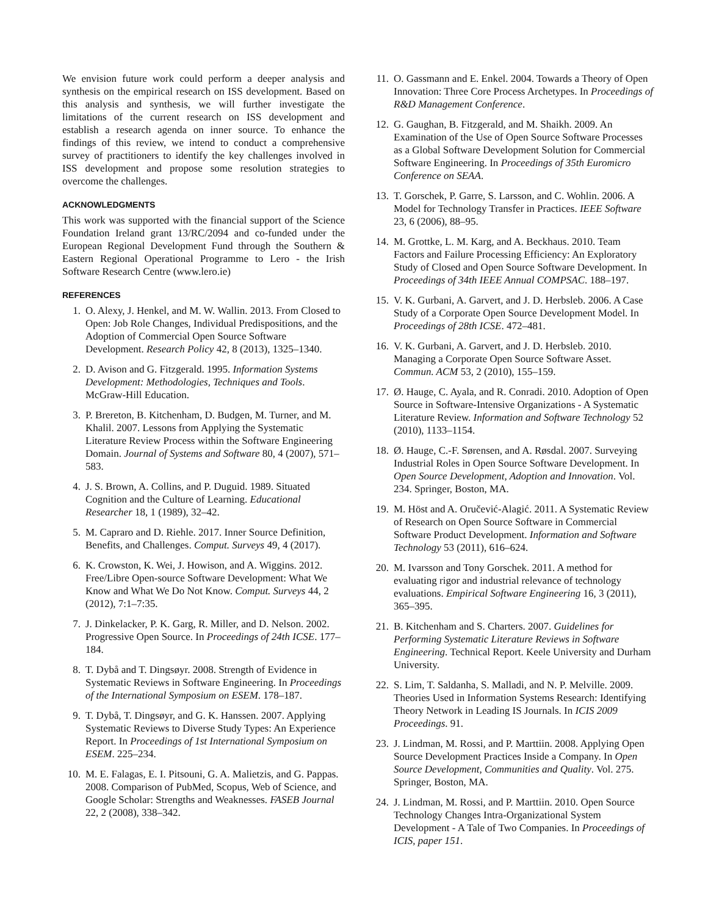We envision future work could perform a deeper analysis and synthesis on the empirical research on ISS development. Based on this analysis and synthesis, we will further investigate the limitations of the current research on ISS development and establish a research agenda on inner source. To enhance the findings of this review, we intend to conduct a comprehensive survey of practitioners to identify the key challenges involved in ISS development and propose some resolution strategies to overcome the challenges.
ACKNOWLEDGMENTS
This work was supported with the financial support of the Science Foundation Ireland grant 13/RC/2094 and co-funded under the European Regional Development Fund through the Southern & Eastern Regional Operational Programme to Lero - the Irish Software Research Centre (www.lero.ie)
REFERENCES
1. O. Alexy, J. Henkel, and M. W. Wallin. 2013. From Closed to Open: Job Role Changes, Individual Predispositions, and the Adoption of Commercial Open Source Software Development. Research Policy 42, 8 (2013), 1325–1340.
2. D. Avison and G. Fitzgerald. 1995. Information Systems Development: Methodologies, Techniques and Tools. McGraw-Hill Education.
3. P. Brereton, B. Kitchenham, D. Budgen, M. Turner, and M. Khalil. 2007. Lessons from Applying the Systematic Literature Review Process within the Software Engineering Domain. Journal of Systems and Software 80, 4 (2007), 571–583.
4. J. S. Brown, A. Collins, and P. Duguid. 1989. Situated Cognition and the Culture of Learning. Educational Researcher 18, 1 (1989), 32–42.
5. M. Capraro and D. Riehle. 2017. Inner Source Definition, Benefits, and Challenges. Comput. Surveys 49, 4 (2017).
6. K. Crowston, K. Wei, J. Howison, and A. Wiggins. 2012. Free/Libre Open-source Software Development: What We Know and What We Do Not Know. Comput. Surveys 44, 2 (2012), 7:1–7:35.
7. J. Dinkelacker, P. K. Garg, R. Miller, and D. Nelson. 2002. Progressive Open Source. In Proceedings of 24th ICSE. 177–184.
8. T. Dybå and T. Dingsøyr. 2008. Strength of Evidence in Systematic Reviews in Software Engineering. In Proceedings of the International Symposium on ESEM. 178–187.
9. T. Dybå, T. Dingsøyr, and G. K. Hanssen. 2007. Applying Systematic Reviews to Diverse Study Types: An Experience Report. In Proceedings of 1st International Symposium on ESEM. 225–234.
10. M. E. Falagas, E. I. Pitsouni, G. A. Malietzis, and G. Pappas. 2008. Comparison of PubMed, Scopus, Web of Science, and Google Scholar: Strengths and Weaknesses. FASEB Journal 22, 2 (2008), 338–342.
11. O. Gassmann and E. Enkel. 2004. Towards a Theory of Open Innovation: Three Core Process Archetypes. In Proceedings of R&D Management Conference.
12. G. Gaughan, B. Fitzgerald, and M. Shaikh. 2009. An Examination of the Use of Open Source Software Processes as a Global Software Development Solution for Commercial Software Engineering. In Proceedings of 35th Euromicro Conference on SEAA.
13. T. Gorschek, P. Garre, S. Larsson, and C. Wohlin. 2006. A Model for Technology Transfer in Practices. IEEE Software 23, 6 (2006), 88–95.
14. M. Grottke, L. M. Karg, and A. Beckhaus. 2010. Team Factors and Failure Processing Efficiency: An Exploratory Study of Closed and Open Source Software Development. In Proceedings of 34th IEEE Annual COMPSAC. 188–197.
15. V. K. Gurbani, A. Garvert, and J. D. Herbsleb. 2006. A Case Study of a Corporate Open Source Development Model. In Proceedings of 28th ICSE. 472–481.
16. V. K. Gurbani, A. Garvert, and J. D. Herbsleb. 2010. Managing a Corporate Open Source Software Asset. Commun. ACM 53, 2 (2010), 155–159.
17. Ø. Hauge, C. Ayala, and R. Conradi. 2010. Adoption of Open Source in Software-Intensive Organizations - A Systematic Literature Review. Information and Software Technology 52 (2010), 1133–1154.
18. Ø. Hauge, C.-F. Sørensen, and A. Røsdal. 2007. Surveying Industrial Roles in Open Source Software Development. In Open Source Development, Adoption and Innovation. Vol. 234. Springer, Boston, MA.
19. M. Höst and A. Oručević-Alagić. 2011. A Systematic Review of Research on Open Source Software in Commercial Software Product Development. Information and Software Technology 53 (2011), 616–624.
20. M. Ivarsson and Tony Gorschek. 2011. A method for evaluating rigor and industrial relevance of technology evaluations. Empirical Software Engineering 16, 3 (2011), 365–395.
21. B. Kitchenham and S. Charters. 2007. Guidelines for Performing Systematic Literature Reviews in Software Engineering. Technical Report. Keele University and Durham University.
22. S. Lim, T. Saldanha, S. Malladi, and N. P. Melville. 2009. Theories Used in Information Systems Research: Identifying Theory Network in Leading IS Journals. In ICIS 2009 Proceedings. 91.
23. J. Lindman, M. Rossi, and P. Marttiin. 2008. Applying Open Source Development Practices Inside a Company. In Open Source Development, Communities and Quality. Vol. 275. Springer, Boston, MA.
24. J. Lindman, M. Rossi, and P. Marttiin. 2010. Open Source Technology Changes Intra-Organizational System Development - A Tale of Two Companies. In Proceedings of ICIS, paper 151.